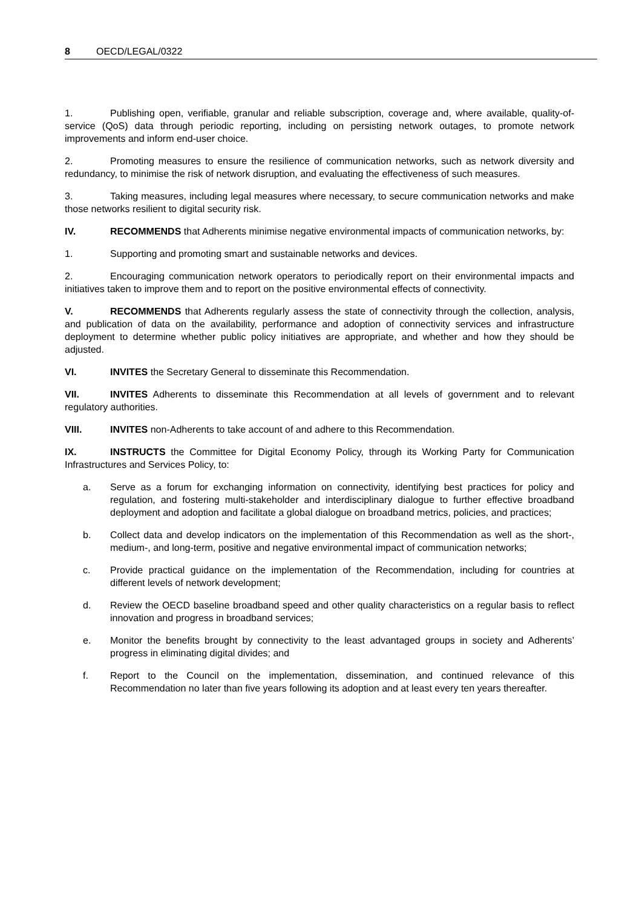8 OECD/LEGAL/0322
1. Publishing open, verifiable, granular and reliable subscription, coverage and, where available, quality-of-service (QoS) data through periodic reporting, including on persisting network outages, to promote network improvements and inform end-user choice.
2. Promoting measures to ensure the resilience of communication networks, such as network diversity and redundancy, to minimise the risk of network disruption, and evaluating the effectiveness of such measures.
3. Taking measures, including legal measures where necessary, to secure communication networks and make those networks resilient to digital security risk.
IV. RECOMMENDS that Adherents minimise negative environmental impacts of communication networks, by:
1. Supporting and promoting smart and sustainable networks and devices.
2. Encouraging communication network operators to periodically report on their environmental impacts and initiatives taken to improve them and to report on the positive environmental effects of connectivity.
V. RECOMMENDS that Adherents regularly assess the state of connectivity through the collection, analysis, and publication of data on the availability, performance and adoption of connectivity services and infrastructure deployment to determine whether public policy initiatives are appropriate, and whether and how they should be adjusted.
VI. INVITES the Secretary General to disseminate this Recommendation.
VII. INVITES Adherents to disseminate this Recommendation at all levels of government and to relevant regulatory authorities.
VIII. INVITES non-Adherents to take account of and adhere to this Recommendation.
IX. INSTRUCTS the Committee for Digital Economy Policy, through its Working Party for Communication Infrastructures and Services Policy, to:
a. Serve as a forum for exchanging information on connectivity, identifying best practices for policy and regulation, and fostering multi-stakeholder and interdisciplinary dialogue to further effective broadband deployment and adoption and facilitate a global dialogue on broadband metrics, policies, and practices;
b. Collect data and develop indicators on the implementation of this Recommendation as well as the short-, medium-, and long-term, positive and negative environmental impact of communication networks;
c. Provide practical guidance on the implementation of the Recommendation, including for countries at different levels of network development;
d. Review the OECD baseline broadband speed and other quality characteristics on a regular basis to reflect innovation and progress in broadband services;
e. Monitor the benefits brought by connectivity to the least advantaged groups in society and Adherents’ progress in eliminating digital divides; and
f. Report to the Council on the implementation, dissemination, and continued relevance of this Recommendation no later than five years following its adoption and at least every ten years thereafter.